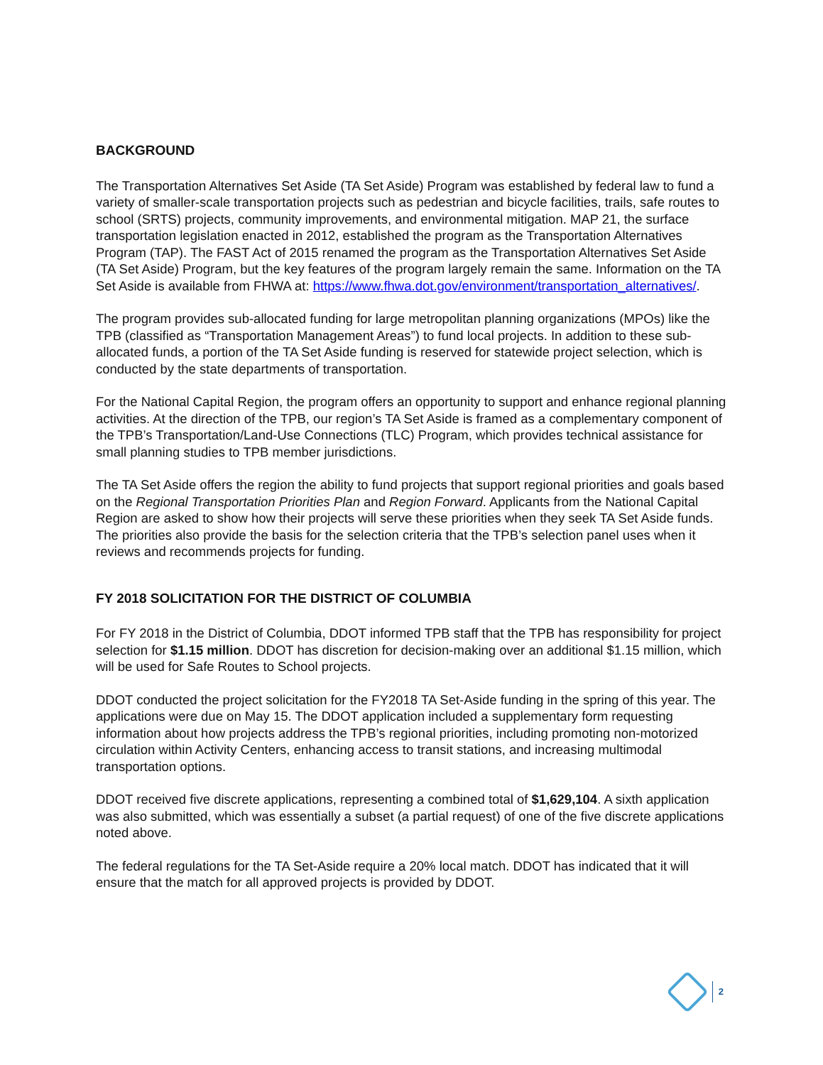BACKGROUND
The Transportation Alternatives Set Aside (TA Set Aside) Program was established by federal law to fund a variety of smaller-scale transportation projects such as pedestrian and bicycle facilities, trails, safe routes to school (SRTS) projects, community improvements, and environmental mitigation. MAP 21, the surface transportation legislation enacted in 2012, established the program as the Transportation Alternatives Program (TAP). The FAST Act of 2015 renamed the program as the Transportation Alternatives Set Aside (TA Set Aside) Program, but the key features of the program largely remain the same. Information on the TA Set Aside is available from FHWA at: https://www.fhwa.dot.gov/environment/transportation_alternatives/.
The program provides sub-allocated funding for large metropolitan planning organizations (MPOs) like the TPB (classified as “Transportation Management Areas”) to fund local projects. In addition to these sub-allocated funds, a portion of the TA Set Aside funding is reserved for statewide project selection, which is conducted by the state departments of transportation.
For the National Capital Region, the program offers an opportunity to support and enhance regional planning activities. At the direction of the TPB, our region’s TA Set Aside is framed as a complementary component of the TPB’s Transportation/Land-Use Connections (TLC) Program, which provides technical assistance for small planning studies to TPB member jurisdictions.
The TA Set Aside offers the region the ability to fund projects that support regional priorities and goals based on the Regional Transportation Priorities Plan and Region Forward. Applicants from the National Capital Region are asked to show how their projects will serve these priorities when they seek TA Set Aside funds. The priorities also provide the basis for the selection criteria that the TPB’s selection panel uses when it reviews and recommends projects for funding.
FY 2018 SOLICITATION FOR THE DISTRICT OF COLUMBIA
For FY 2018 in the District of Columbia, DDOT informed TPB staff that the TPB has responsibility for project selection for $1.15 million. DDOT has discretion for decision-making over an additional $1.15 million, which will be used for Safe Routes to School projects.
DDOT conducted the project solicitation for the FY2018 TA Set-Aside funding in the spring of this year. The applications were due on May 15. The DDOT application included a supplementary form requesting information about how projects address the TPB’s regional priorities, including promoting non-motorized circulation within Activity Centers, enhancing access to transit stations, and increasing multimodal transportation options.
DDOT received five discrete applications, representing a combined total of $1,629,104. A sixth application was also submitted, which was essentially a subset (a partial request) of one of the five discrete applications noted above.
The federal regulations for the TA Set-Aside require a 20% local match. DDOT has indicated that it will ensure that the match for all approved projects is provided by DDOT.
2